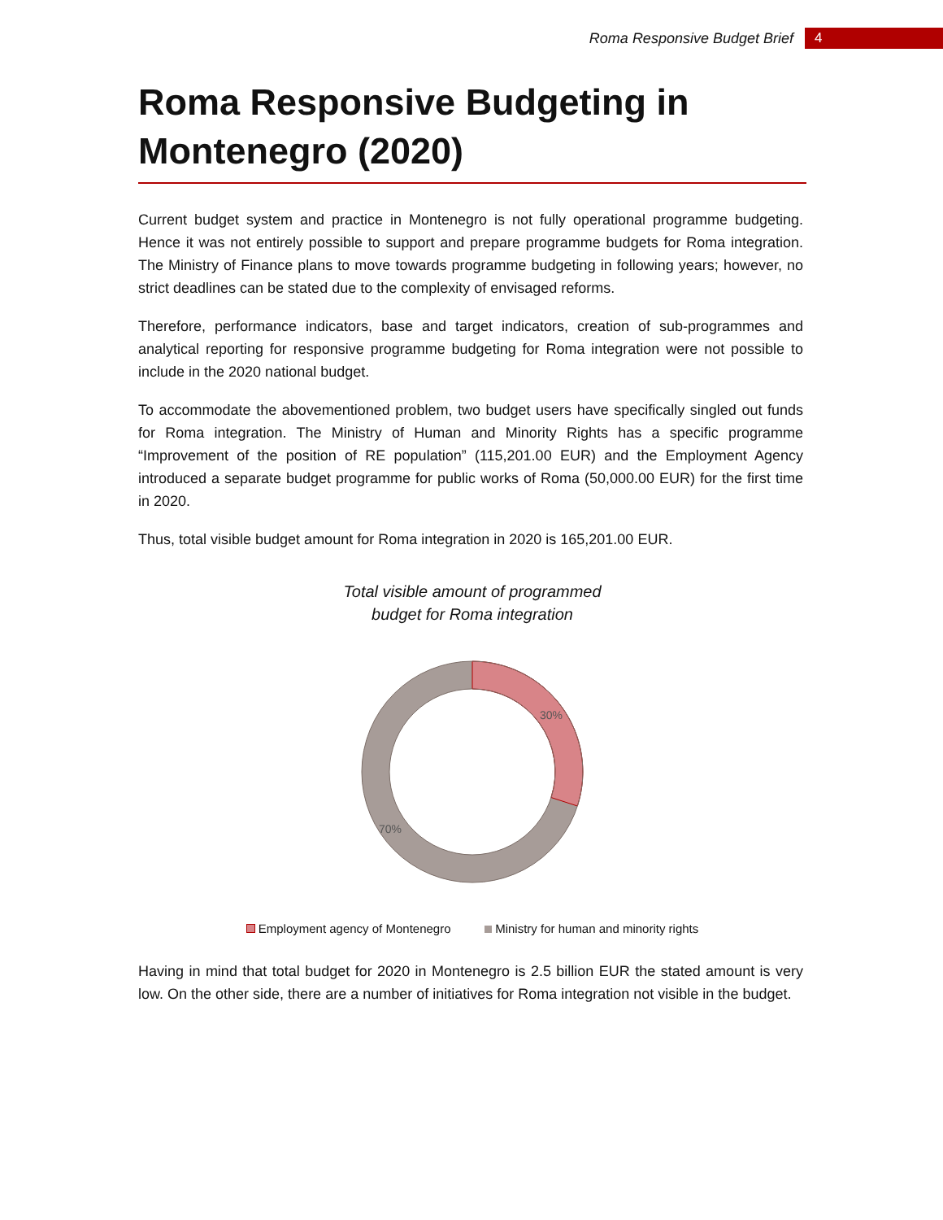Roma Responsive Budget Brief 4
Roma Responsive Budgeting in Montenegro (2020)
Current budget system and practice in Montenegro is not fully operational programme budgeting. Hence it was not entirely possible to support and prepare programme budgets for Roma integration. The Ministry of Finance plans to move towards programme budgeting in following years; however, no strict deadlines can be stated due to the complexity of envisaged reforms.
Therefore, performance indicators, base and target indicators, creation of sub-programmes and analytical reporting for responsive programme budgeting for Roma integration were not possible to include in the 2020 national budget.
To accommodate the abovementioned problem, two budget users have specifically singled out funds for Roma integration. The Ministry of Human and Minority Rights has a specific programme “Improvement of the position of RE population” (115,201.00 EUR) and the Employment Agency introduced a separate budget programme for public works of Roma (50,000.00 EUR) for the first time in 2020.
Thus, total visible budget amount for Roma integration in 2020 is 165,201.00 EUR.
Total visible amount of programmed
budget for Roma integration
30%
70%
Employment agency of Montenegro Ministry for human and minority rights
Having in mind that total budget for 2020 in Montenegro is 2.5 billion EUR the stated amount is very low. On the other side, there are a number of initiatives for Roma integration not visible in the budget.